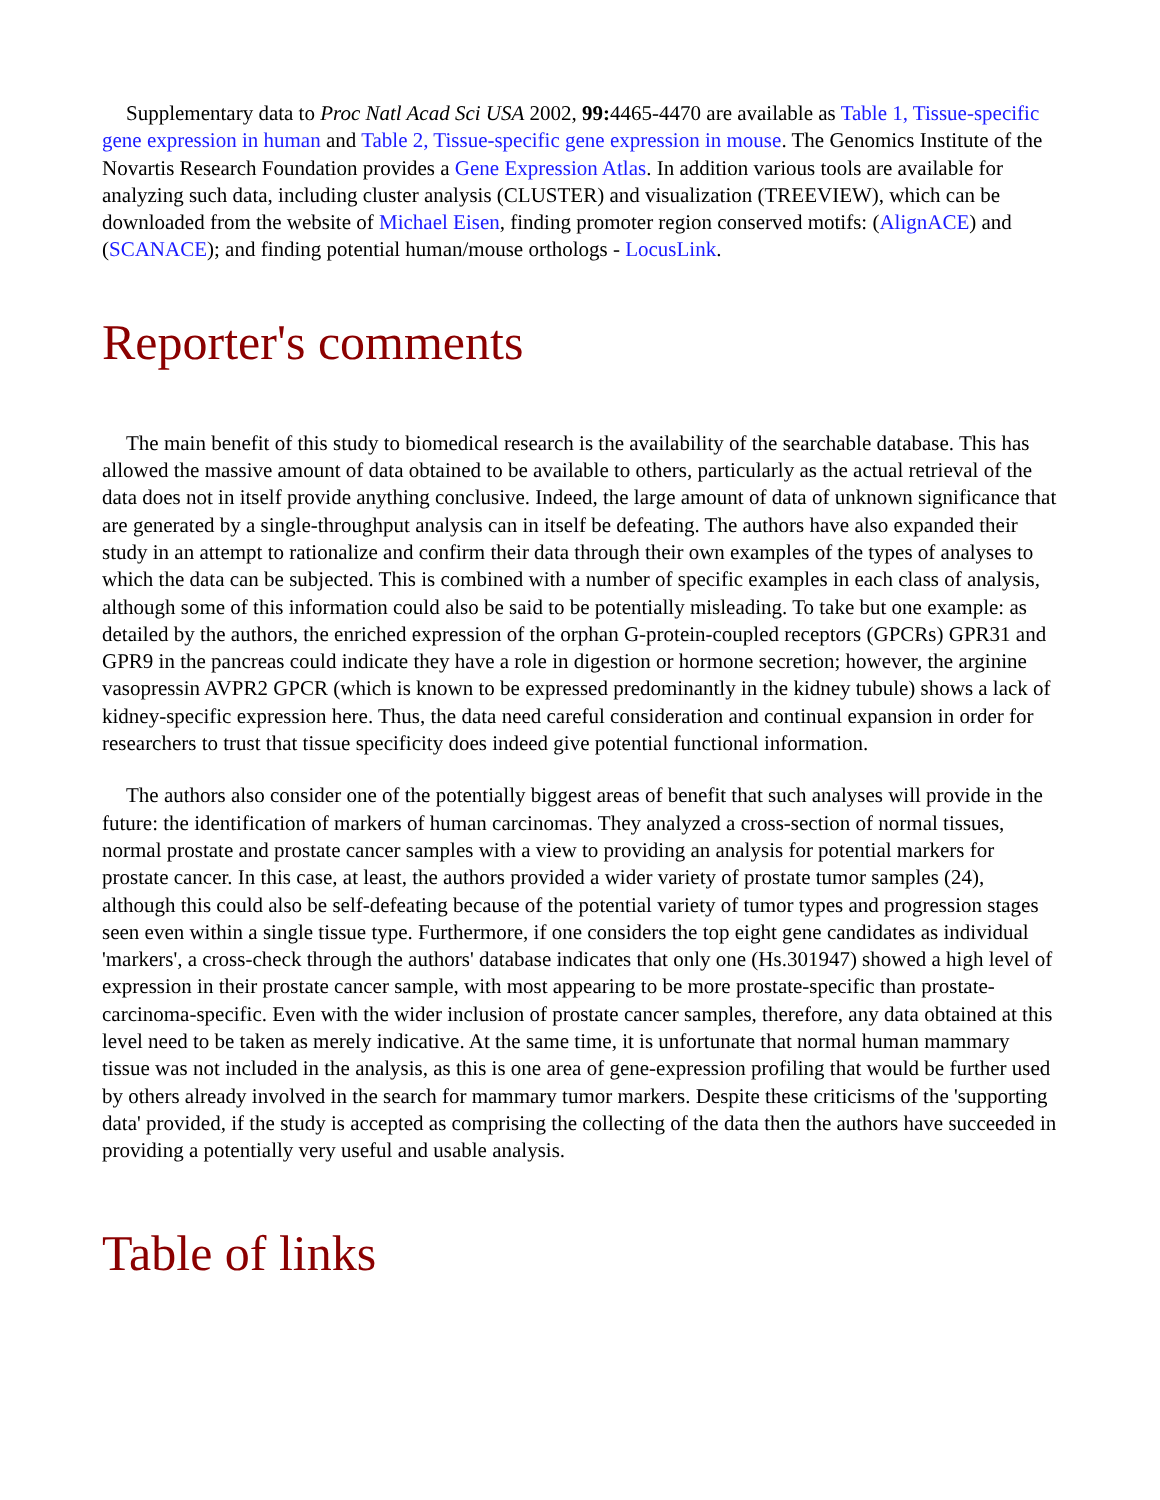Supplementary data to Proc Natl Acad Sci USA 2002, 99: 4465-4470 are available as Table 1, Tissue-specific gene expression in human and Table 2, Tissue-specific gene expression in mouse. The Genomics Institute of the Novartis Research Foundation provides a Gene Expression Atlas. In addition various tools are available for analyzing such data, including cluster analysis (CLUSTER) and visualization (TREEVIEW), which can be downloaded from the website of Michael Eisen, finding promoter region conserved motifs: (AlignACE) and (SCANACE); and finding potential human/mouse orthologs - LocusLink.
Reporter's comments
The main benefit of this study to biomedical research is the availability of the searchable database. This has allowed the massive amount of data obtained to be available to others, particularly as the actual retrieval of the data does not in itself provide anything conclusive. Indeed, the large amount of data of unknown significance that are generated by a single-throughput analysis can in itself be defeating. The authors have also expanded their study in an attempt to rationalize and confirm their data through their own examples of the types of analyses to which the data can be subjected. This is combined with a number of specific examples in each class of analysis, although some of this information could also be said to be potentially misleading. To take but one example: as detailed by the authors, the enriched expression of the orphan G-protein-coupled receptors (GPCRs) GPR31 and GPR9 in the pancreas could indicate they have a role in digestion or hormone secretion; however, the arginine vasopressin AVPR2 GPCR (which is known to be expressed predominantly in the kidney tubule) shows a lack of kidney-specific expression here. Thus, the data need careful consideration and continual expansion in order for researchers to trust that tissue specificity does indeed give potential functional information.
The authors also consider one of the potentially biggest areas of benefit that such analyses will provide in the future: the identification of markers of human carcinomas. They analyzed a cross-section of normal tissues, normal prostate and prostate cancer samples with a view to providing an analysis for potential markers for prostate cancer. In this case, at least, the authors provided a wider variety of prostate tumor samples (24), although this could also be self-defeating because of the potential variety of tumor types and progression stages seen even within a single tissue type. Furthermore, if one considers the top eight gene candidates as individual 'markers', a cross-check through the authors' database indicates that only one (Hs.301947) showed a high level of expression in their prostate cancer sample, with most appearing to be more prostate-specific than prostate-carcinoma-specific. Even with the wider inclusion of prostate cancer samples, therefore, any data obtained at this level need to be taken as merely indicative. At the same time, it is unfortunate that normal human mammary tissue was not included in the analysis, as this is one area of gene-expression profiling that would be further used by others already involved in the search for mammary tumor markers. Despite these criticisms of the 'supporting data' provided, if the study is accepted as comprising the collecting of the data then the authors have succeeded in providing a potentially very useful and usable analysis.
Table of links